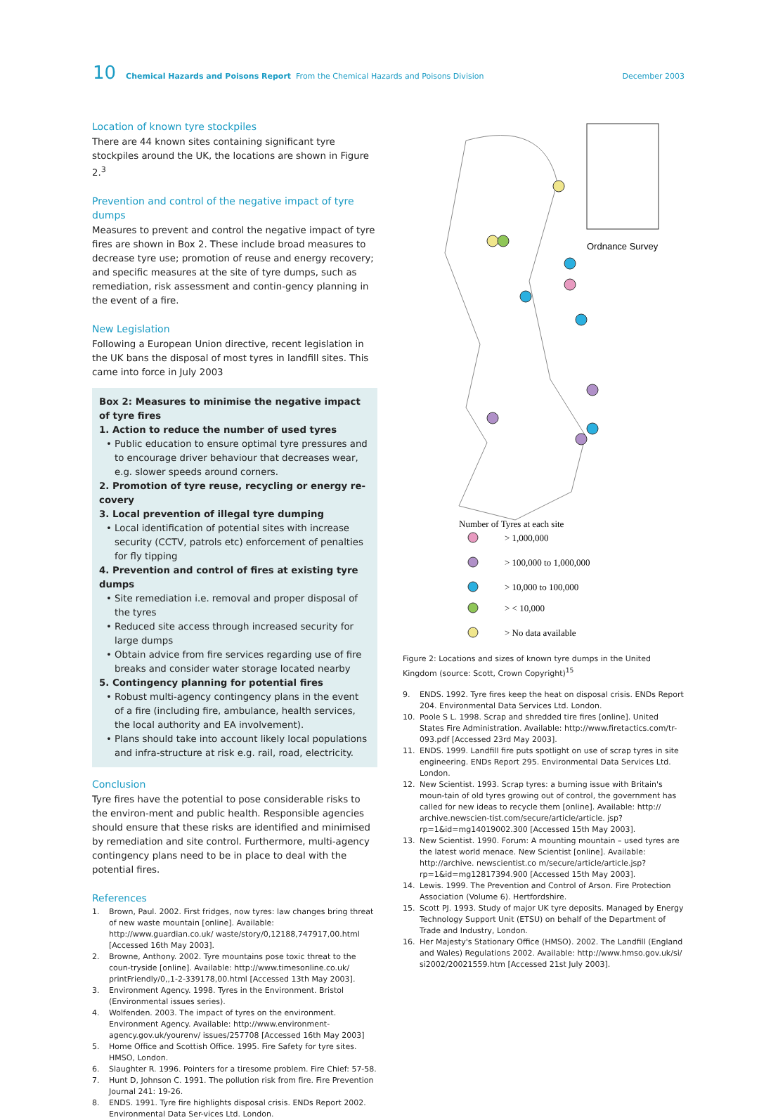10 Chemical Hazards and Poisons Report From the Chemical Hazards and Poisons Division December 2003
Location of known tyre stockpiles
There are 44 known sites containing significant tyre stockpiles around the UK, the locations are shown in Figure 2.<sup>3</sup>
Prevention and control of the negative impact of tyre dumps
Measures to prevent and control the negative impact of tyre fires are shown in Box 2. These include broad measures to decrease tyre use; promotion of reuse and energy recovery; and specific measures at the site of tyre dumps, such as remediation, risk assessment and contin-gency planning in the event of a fire.
New Legislation
Following a European Union directive, recent legislation in the UK bans the disposal of most tyres in landfill sites. This came into force in July 2003
Box 2: Measures to minimise the negative impact of tyre fires
1. Action to reduce the number of used tyres
• Public education to ensure optimal tyre pressures and to encourage driver behaviour that decreases wear, e.g. slower speeds around corners.
2. Promotion of tyre reuse, recycling or energy re-covery
3. Local prevention of illegal tyre dumping
• Local identification of potential sites with increase security (CCTV, patrols etc) enforcement of penalties for fly tipping
4. Prevention and control of fires at existing tyre dumps
• Site remediation i.e. removal and proper disposal of the tyres
• Reduced site access through increased security for large dumps
• Obtain advice from fire services regarding use of fire breaks and consider water storage located nearby
5. Contingency planning for potential fires
• Robust multi-agency contingency plans in the event of a fire (including fire, ambulance, health services, the local authority and EA involvement).
• Plans should take into account likely local populations and infra-structure at risk e.g. rail, road, electricity.
Conclusion
Tyre fires have the potential to pose considerable risks to the environ-ment and public health. Responsible agencies should ensure that these risks are identified and minimised by remediation and site control. Furthermore, multi-agency contingency plans need to be in place to deal with the potential fires.
References
1. Brown, Paul. 2002. First fridges, now tyres: law changes bring threat of new waste mountain [online]. Available: http://www.guardian.co.uk/ waste/story/0,12188,747917,00.html [Accessed 16th May 2003].
2. Browne, Anthony. 2002. Tyre mountains pose toxic threat to the coun-tryside [online]. Available: http://www.timesonline.co.uk/ printFriendly/0,,1-2-339178,00.html [Accessed 13th May 2003].
3. Environment Agency. 1998. Tyres in the Environment. Bristol (Environmental issues series).
4. Wolfenden. 2003. The impact of tyres on the environment. Environment Agency. Available: http://www.environment-agency.gov.uk/yourenv/ issues/257708 [Accessed 16th May 2003]
5. Home Office and Scottish Office. 1995. Fire Safety for tyre sites. HMSO, London.
6. Slaughter R. 1996. Pointers for a tiresome problem. Fire Chief: 57-58.
7. Hunt D, Johnson C. 1991. The pollution risk from fire. Fire Prevention Journal 241: 19-26.
8. ENDS. 1991. Tyre fire highlights disposal crisis. ENDs Report 2002. Environmental Data Ser-vices Ltd. London.
Ordnance Survey
Number of Tyres at each site
> 1,000,000
> 100,000 to 1,000,000
> 10,000 to 100,000
> < 10,000
> No data available
Figure 2: Locations and sizes of known tyre dumps in the United Kingdom (source: Scott, Crown Copyright)<sup>15</sup>
9. ENDS. 1992. Tyre fires keep the heat on disposal crisis. ENDs Report 204. Environmental Data Services Ltd. London.
10. Poole S L. 1998. Scrap and shredded tire fires [online]. United States Fire Administration. Available: http://www.firetactics.com/tr-093.pdf [Accessed 23rd May 2003].
11. ENDS. 1999. Landfill fire puts spotlight on use of scrap tyres in site engineering. ENDs Report 295. Environmental Data Services Ltd. London.
12. New Scientist. 1993. Scrap tyres: a burning issue with Britain's moun-tain of old tyres growing out of control, the government has called for new ideas to recycle them [online]. Available: http:// archive.newscien-tist.com/secure/article/article. jsp?rp=1&id=mg14019002.300 [Accessed 15th May 2003].
13. New Scientist. 1990. Forum: A mounting mountain – used tyres are the latest world menace. New Scientist [online]. Available: http://archive. newscientist.co m/secure/article/article.jsp? rp=1&id=mg12817394.900 [Accessed 15th May 2003].
14. Lewis. 1999. The Prevention and Control of Arson. Fire Protection Association (Volume 6). Hertfordshire.
15. Scott PJ. 1993. Study of major UK tyre deposits. Managed by Energy Technology Support Unit (ETSU) on behalf of the Department of Trade and Industry, London.
16. Her Majesty's Stationary Office (HMSO). 2002. The Landfill (England and Wales) Regulations 2002. Available: http://www.hmso.gov.uk/si/ si2002/20021559.htm [Accessed 21st July 2003].